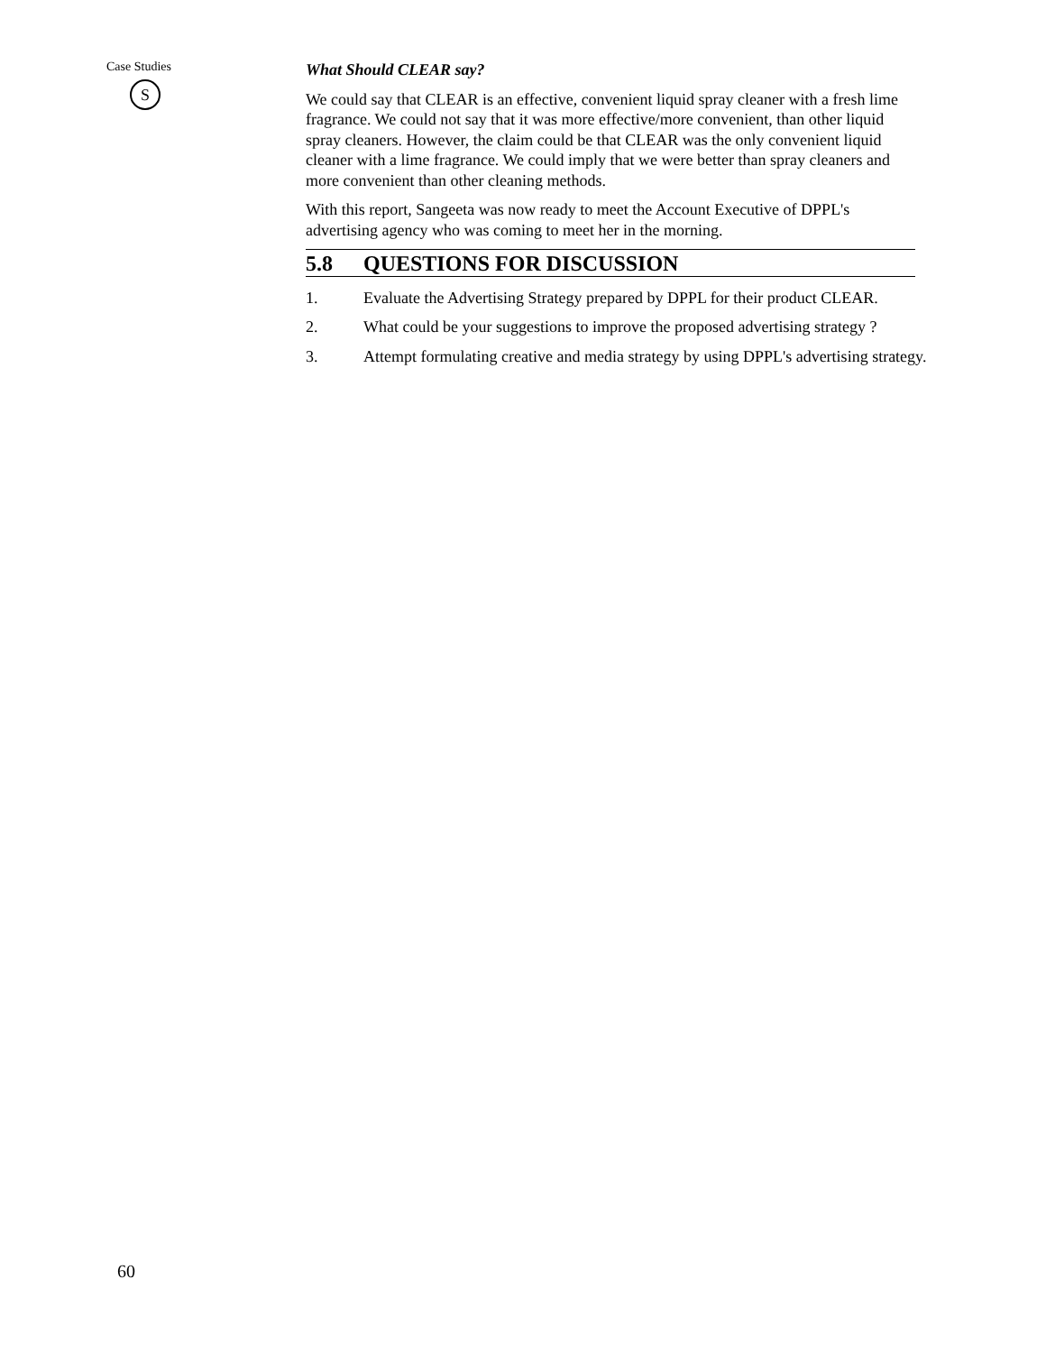Case Studies
S
What Should CLEAR say?
We could say that CLEAR is an effective, convenient liquid spray cleaner with a fresh lime fragrance. We could not say that it was more effective/more convenient, than other liquid spray cleaners. However, the claim could be that CLEAR was the only convenient liquid cleaner with a lime fragrance. We could imply that we were better than spray cleaners and more convenient than other cleaning methods.
With this report, Sangeeta was now ready to meet the Account Executive of DPPL's advertising agency who was coming to meet her in the morning.
5.8 QUESTIONS FOR DISCUSSION
1. Evaluate the Advertising Strategy prepared by DPPL for their product CLEAR.
2. What could be your suggestions to improve the proposed advertising strategy ?
3. Attempt formulating creative and media strategy by using DPPL's advertising strategy.
60